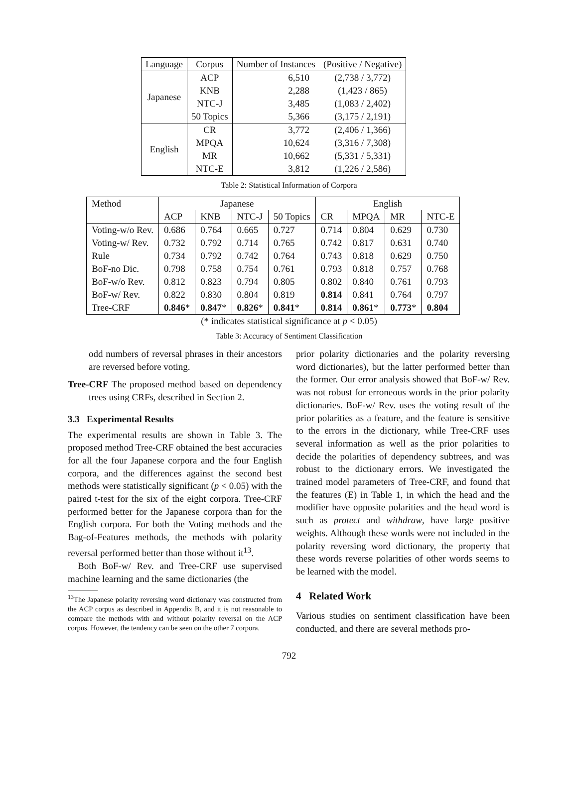| Language | Corpus | Number of Instances | (Positive / Negative) |
| --- | --- | --- | --- |
| Japanese | ACP | 6,510 | (2,738 / 3,772) |
| | KNB | 2,288 | (1,423 / 865) |
| | NTC-J | 3,485 | (1,083 / 2,402) |
| | 50 Topics | 5,366 | (3,175 / 2,191) |
| English | CR | 3,772 | (2,406 / 1,366) |
| | MPQA | 10,624 | (3,316 / 7,308) |
| | MR | 10,662 | (5,331 / 5,331) |
| | NTC-E | 3,812 | (1,226 / 2,586) |
Table 2: Statistical Information of Corpora
| Method | Japanese | | | | English | | | |
| --- | --- | --- | --- | --- | --- | --- | --- | --- |
| | ACP | KNB | NTC-J | 50 Topics | CR | MPQA | MR | NTC-E |
| Voting-w/o Rev. | 0.686 | 0.764 | 0.665 | 0.727 | 0.714 | 0.804 | 0.629 | 0.730 |
| Voting-w/ Rev. | 0.732 | 0.792 | 0.714 | 0.765 | 0.742 | 0.817 | 0.631 | 0.740 |
| Rule | 0.734 | 0.792 | 0.742 | 0.764 | 0.743 | 0.818 | 0.629 | 0.750 |
| BoF-no Dic. | 0.798 | 0.758 | 0.754 | 0.761 | 0.793 | 0.818 | 0.757 | 0.768 |
| BoF-w/o Rev. | 0.812 | 0.823 | 0.794 | 0.805 | 0.802 | 0.840 | 0.761 | 0.793 |
| BoF-w/ Rev. | 0.822 | 0.830 | 0.804 | 0.819 | 0.814 | 0.841 | 0.764 | 0.797 |
| Tree-CRF | 0.846 * | 0.847 * | 0.826 * | 0.841 * | 0.814 | 0.861 * | 0.773 * | 0.804 |
(* indicates statistical significance at p < 0.05)
Table 3: Accuracy of Sentiment Classification
odd numbers of reversal phrases in their ancestors are reversed before voting.
Tree-CRF The proposed method based on dependency trees using CRFs, described in Section 2.
3.3 Experimental Results
The experimental results are shown in Table 3. The proposed method Tree-CRF obtained the best accuracies for all the four Japanese corpora and the four English corpora, and the differences against the second best methods were statistically significant (p < 0.05) with the paired t-test for the six of the eight corpora. Tree-CRF performed better for the Japanese corpora than for the English corpora. For both the Voting methods and the Bag-of-Features methods, the methods with polarity reversal performed better than those without it<sup>13</sup>.
Both BoF-w/ Rev. and Tree-CRF use supervised machine learning and the same dictionaries (the
<sup>13</sup> The Japanese polarity reversing word dictionary was constructed from the ACP corpus as described in Appendix B, and it is not reasonable to compare the methods with and without polarity reversal on the ACP corpus. However, the tendency can be seen on the other 7 corpora.
prior polarity dictionaries and the polarity reversing word dictionaries), but the latter performed better than the former. Our error analysis showed that BoF-w/ Rev. was not robust for erroneous words in the prior polarity dictionaries. BoF-w/ Rev. uses the voting result of the prior polarities as a feature, and the feature is sensitive to the errors in the dictionary, while Tree-CRF uses several information as well as the prior polarities to decide the polarities of dependency subtrees, and was robust to the dictionary errors. We investigated the trained model parameters of Tree-CRF, and found that the features (E) in Table 1, in which the head and the modifier have opposite polarities and the head word is such as protect and withdraw, have large positive weights. Although these words were not included in the polarity reversing word dictionary, the property that these words reverse polarities of other words seems to be learned with the model.
4 Related Work
Various studies on sentiment classification have been conducted, and there are several methods pro-
792